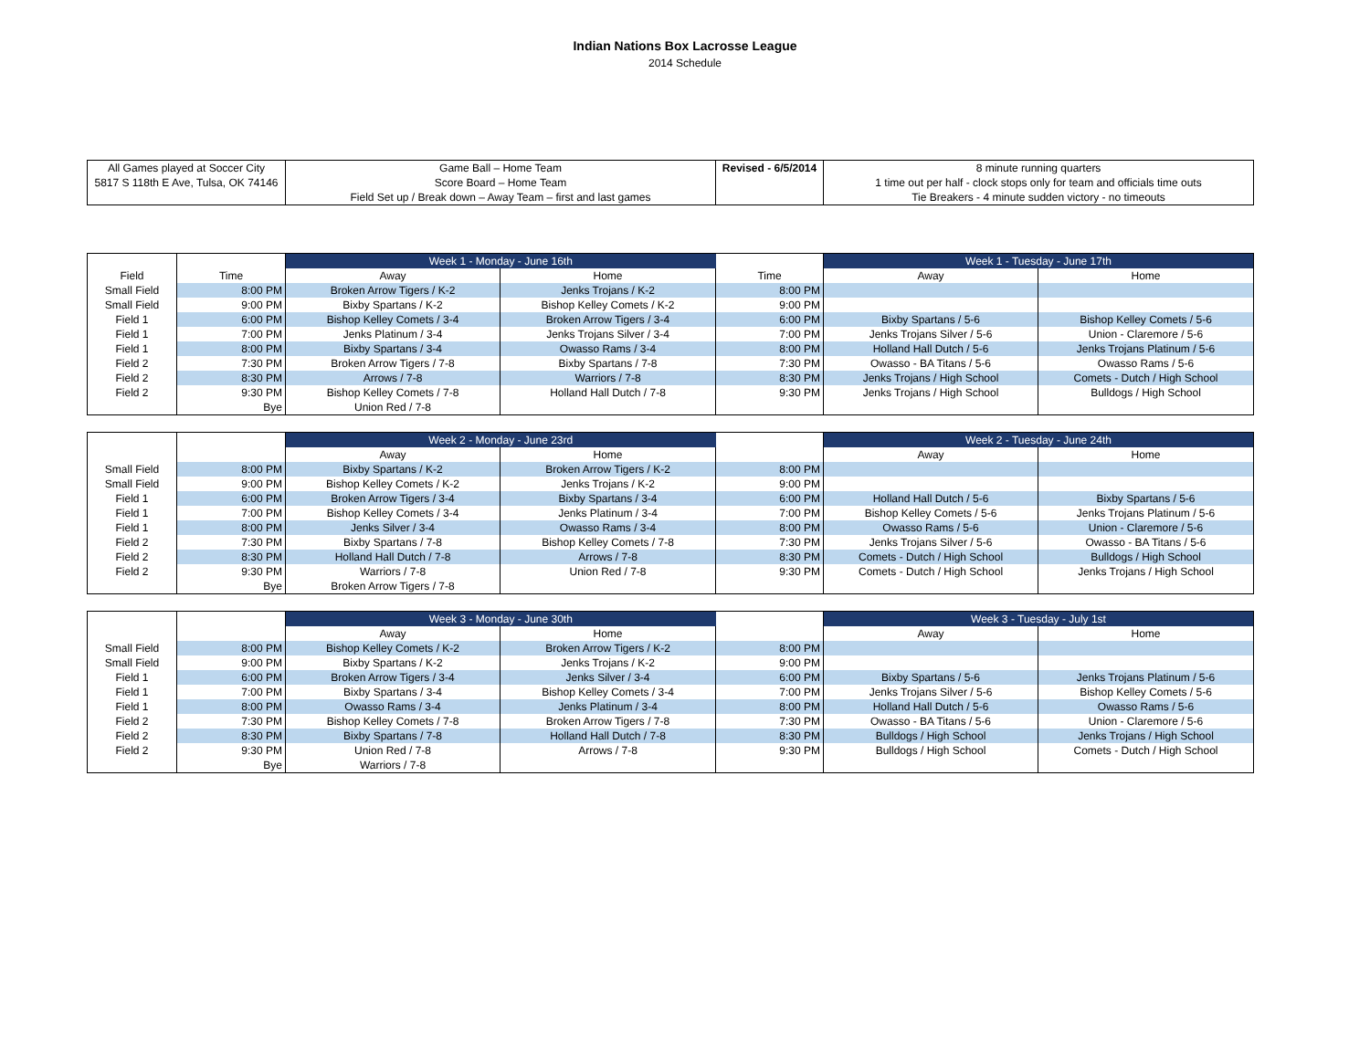Indian Nations Box Lacrosse League
2014 Schedule
| All Games played at Soccer City | Game Ball – Home Team | Revised - 6/5/2014 | 8 minute running quarters |
| 5817 S 118th E Ave, Tulsa, OK 74146 | Score Board – Home Team | | 1 time out per half - clock stops only for team and officials time outs |
| | Field Set up / Break down – Away Team – first and last games | | Tie Breakers - 4 minute sudden victory - no timeouts |
| | | Week 1 - Monday - June 16th | | | Week 1 - Tuesday - June 17th | |
| --- | --- | --- | --- | --- | --- | --- |
| Field | Time | Away | Home | Time | Away | Home |
| Small Field | 8:00 PM | Broken Arrow Tigers / K-2 | Jenks Trojans / K-2 | 8:00 PM | | |
| Small Field | 9:00 PM | Bixby Spartans / K-2 | Bishop Kelley Comets / K-2 | 9:00 PM | | |
| Field 1 | 6:00 PM | Bishop Kelley Comets / 3-4 | Broken Arrow Tigers / 3-4 | 6:00 PM | Bixby Spartans / 5-6 | Bishop Kelley Comets / 5-6 |
| Field 1 | 7:00 PM | Jenks Platinum / 3-4 | Jenks Trojans Silver / 3-4 | 7:00 PM | Jenks Trojans Silver / 5-6 | Union - Claremore / 5-6 |
| Field 1 | 8:00 PM | Bixby Spartans / 3-4 | Owasso Rams / 3-4 | 8:00 PM | Holland Hall Dutch / 5-6 | Jenks Trojans Platinum / 5-6 |
| Field 2 | 7:30 PM | Broken Arrow Tigers / 7-8 | Bixby Spartans / 7-8 | 7:30 PM | Owasso - BA Titans / 5-6 | Owasso Rams / 5-6 |
| Field 2 | 8:30 PM | Arrows / 7-8 | Warriors / 7-8 | 8:30 PM | Jenks Trojans / High School | Comets - Dutch / High School |
| Field 2 | 9:30 PM | Bishop Kelley Comets / 7-8 | Holland Hall Dutch / 7-8 | 9:30 PM | Jenks Trojans / High School | Bulldogs / High School |
| | Bye | Union Red / 7-8 | | | | |
| | | Week 2 - Monday - June 23rd | | | Week 2 - Tuesday - June 24th | |
| --- | --- | --- | --- | --- | --- | --- |
| | | Away | Home | | Away | Home |
| Small Field | 8:00 PM | Bixby Spartans / K-2 | Broken Arrow Tigers / K-2 | 8:00 PM | | |
| Small Field | 9:00 PM | Bishop Kelley Comets / K-2 | Jenks Trojans / K-2 | 9:00 PM | | |
| Field 1 | 6:00 PM | Broken Arrow Tigers / 3-4 | Bixby Spartans / 3-4 | 6:00 PM | Holland Hall Dutch / 5-6 | Bixby Spartans / 5-6 |
| Field 1 | 7:00 PM | Bishop Kelley Comets / 3-4 | Jenks Platinum / 3-4 | 7:00 PM | Bishop Kelley Comets / 5-6 | Jenks Trojans Platinum / 5-6 |
| Field 1 | 8:00 PM | Jenks Silver / 3-4 | Owasso Rams / 3-4 | 8:00 PM | Owasso Rams / 5-6 | Union - Claremore / 5-6 |
| Field 2 | 7:30 PM | Bixby Spartans / 7-8 | Bishop Kelley Comets / 7-8 | 7:30 PM | Jenks Trojans Silver / 5-6 | Owasso - BA Titans / 5-6 |
| Field 2 | 8:30 PM | Holland Hall Dutch / 7-8 | Arrows / 7-8 | 8:30 PM | Comets - Dutch / High School | Bulldogs / High School |
| Field 2 | 9:30 PM | Warriors / 7-8 | Union Red / 7-8 | 9:30 PM | Comets - Dutch / High School | Jenks Trojans / High School |
| | Bye | Broken Arrow Tigers / 7-8 | | | | |
| | | Week 3 - Monday - June 30th | | | Week 3 - Tuesday - July 1st | |
| --- | --- | --- | --- | --- | --- | --- |
| | | Away | Home | | Away | Home |
| Small Field | 8:00 PM | Bishop Kelley Comets / K-2 | Broken Arrow Tigers / K-2 | 8:00 PM | | |
| Small Field | 9:00 PM | Bixby Spartans / K-2 | Jenks Trojans / K-2 | 9:00 PM | | |
| Field 1 | 6:00 PM | Broken Arrow Tigers / 3-4 | Jenks Silver / 3-4 | 6:00 PM | Bixby Spartans / 5-6 | Jenks Trojans Platinum / 5-6 |
| Field 1 | 7:00 PM | Bixby Spartans / 3-4 | Bishop Kelley Comets / 3-4 | 7:00 PM | Jenks Trojans Silver / 5-6 | Bishop Kelley Comets / 5-6 |
| Field 1 | 8:00 PM | Owasso Rams / 3-4 | Jenks Platinum / 3-4 | 8:00 PM | Holland Hall Dutch / 5-6 | Owasso Rams / 5-6 |
| Field 2 | 7:30 PM | Bishop Kelley Comets / 7-8 | Broken Arrow Tigers / 7-8 | 7:30 PM | Owasso - BA Titans / 5-6 | Union - Claremore / 5-6 |
| Field 2 | 8:30 PM | Bixby Spartans / 7-8 | Holland Hall Dutch / 7-8 | 8:30 PM | Bulldogs / High School | Jenks Trojans / High School |
| Field 2 | 9:30 PM | Union Red / 7-8 | Arrows / 7-8 | 9:30 PM | Bulldogs / High School | Comets - Dutch / High School |
| | Bye | Warriors / 7-8 | | | | |